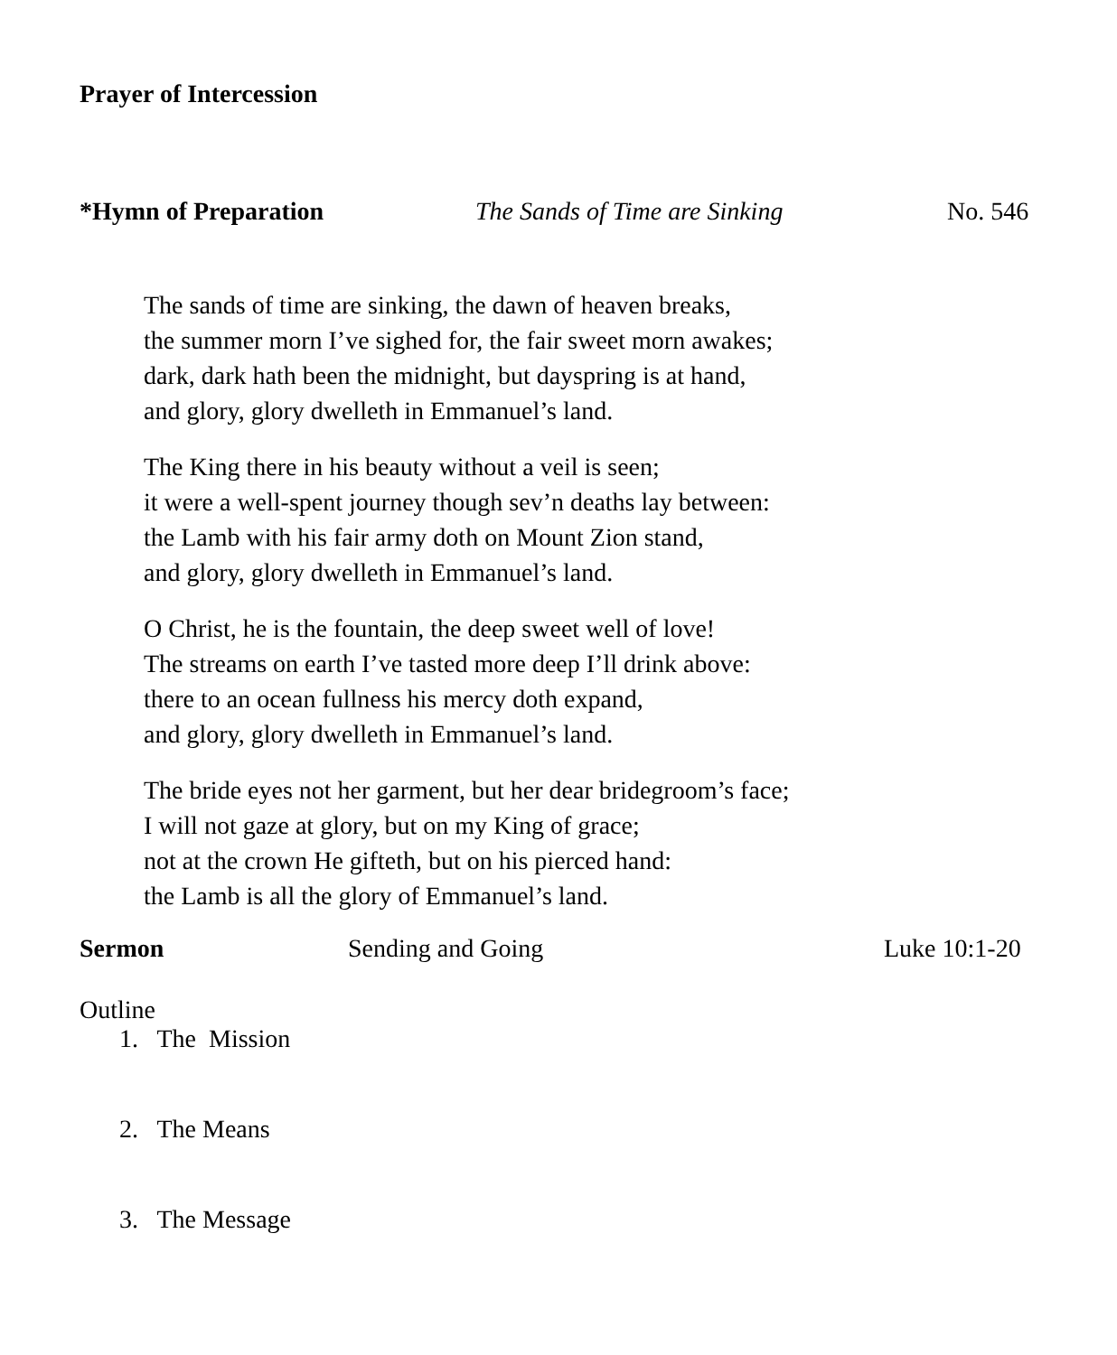Prayer of Intercession
*Hymn of Preparation The Sands of Time are Sinking No. 546
The sands of time are sinking, the dawn of heaven breaks,
the summer morn I’ve sighed for, the fair sweet morn awakes;
dark, dark hath been the midnight, but dayspring is at hand,
and glory, glory dwelleth in Emmanuel’s land.
The King there in his beauty without a veil is seen;
it were a well-spent journey though sev’n deaths lay between:
the Lamb with his fair army doth on Mount Zion stand,
and glory, glory dwelleth in Emmanuel’s land.
O Christ, he is the fountain, the deep sweet well of love!
The streams on earth I’ve tasted more deep I’ll drink above:
there to an ocean fullness his mercy doth expand,
and glory, glory dwelleth in Emmanuel’s land.
The bride eyes not her garment, but her dear bridegroom’s face;
I will not gaze at glory, but on my King of grace;
not at the crown He gifteth, but on his pierced hand:
the Lamb is all the glory of Emmanuel’s land.
Sermon Sending and Going Luke 10:1-20
Outline
1. The Mission
2. The Means
3. The Message